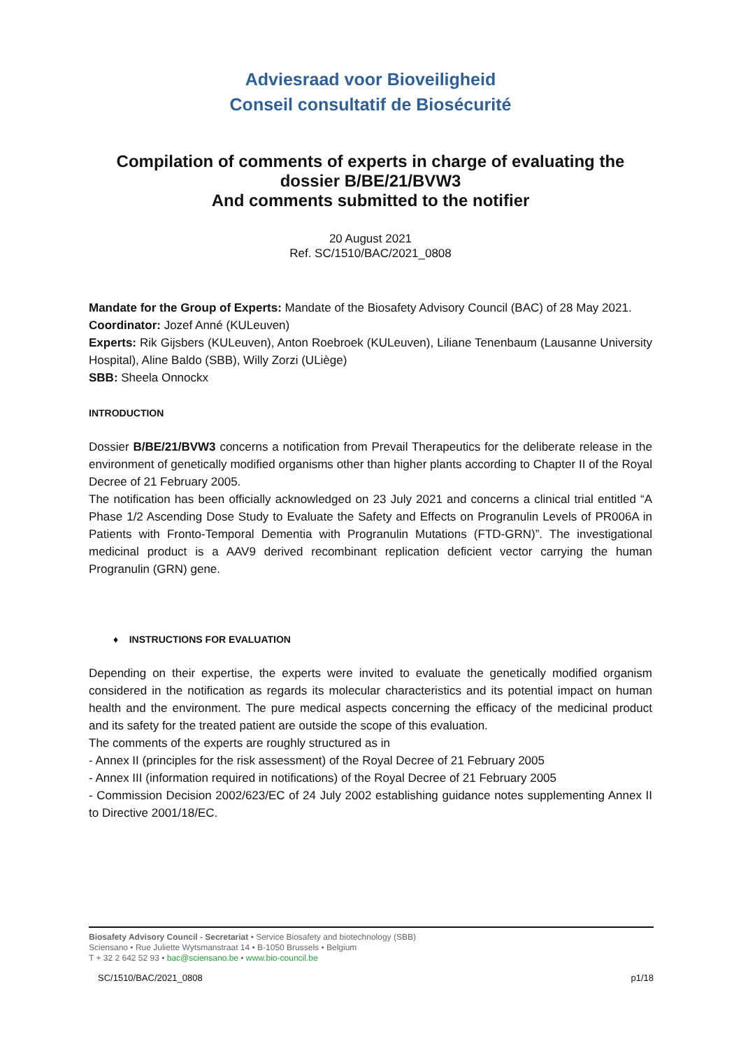Adviesraad voor Bioveiligheid
Conseil consultatif de Biosécurité
Compilation of comments of experts in charge of evaluating the dossier B/BE/21/BVW3
And comments submitted to the notifier
20 August 2021
Ref. SC/1510/BAC/2021_0808
Mandate for the Group of Experts: Mandate of the Biosafety Advisory Council (BAC) of 28 May 2021.
Coordinator: Jozef Anné (KULeuven)
Experts: Rik Gijsbers (KULeuven), Anton Roebroek (KULeuven), Liliane Tenenbaum (Lausanne University Hospital), Aline Baldo (SBB), Willy Zorzi (ULiège)
SBB: Sheela Onnockx
INTRODUCTION
Dossier B/BE/21/BVW3 concerns a notification from Prevail Therapeutics for the deliberate release in the environment of genetically modified organisms other than higher plants according to Chapter II of the Royal Decree of 21 February 2005.
The notification has been officially acknowledged on 23 July 2021 and concerns a clinical trial entitled “A Phase 1/2 Ascending Dose Study to Evaluate the Safety and Effects on Progranulin Levels of PR006A in Patients with Fronto-Temporal Dementia with Progranulin Mutations (FTD-GRN)”. The investigational medicinal product is a AAV9 derived recombinant replication deficient vector carrying the human Progranulin (GRN) gene.
♦ INSTRUCTIONS FOR EVALUATION
Depending on their expertise, the experts were invited to evaluate the genetically modified organism considered in the notification as regards its molecular characteristics and its potential impact on human health and the environment. The pure medical aspects concerning the efficacy of the medicinal product and its safety for the treated patient are outside the scope of this evaluation.
The comments of the experts are roughly structured as in
- Annex II (principles for the risk assessment) of the Royal Decree of 21 February 2005
- Annex III (information required in notifications) of the Royal Decree of 21 February 2005
- Commission Decision 2002/623/EC of 24 July 2002 establishing guidance notes supplementing Annex II to Directive 2001/18/EC.
Biosafety Advisory Council - Secretariat • Service Biosafety and biotechnology (SBB)
Sciensano • Rue Juliette Wytsmanstraat 14 • B-1050 Brussels • Belgium
T + 32 2 642 52 93 • bac@sciensano.be • www.bio-council.be
SC/1510/BAC/2021_0808 p1/18